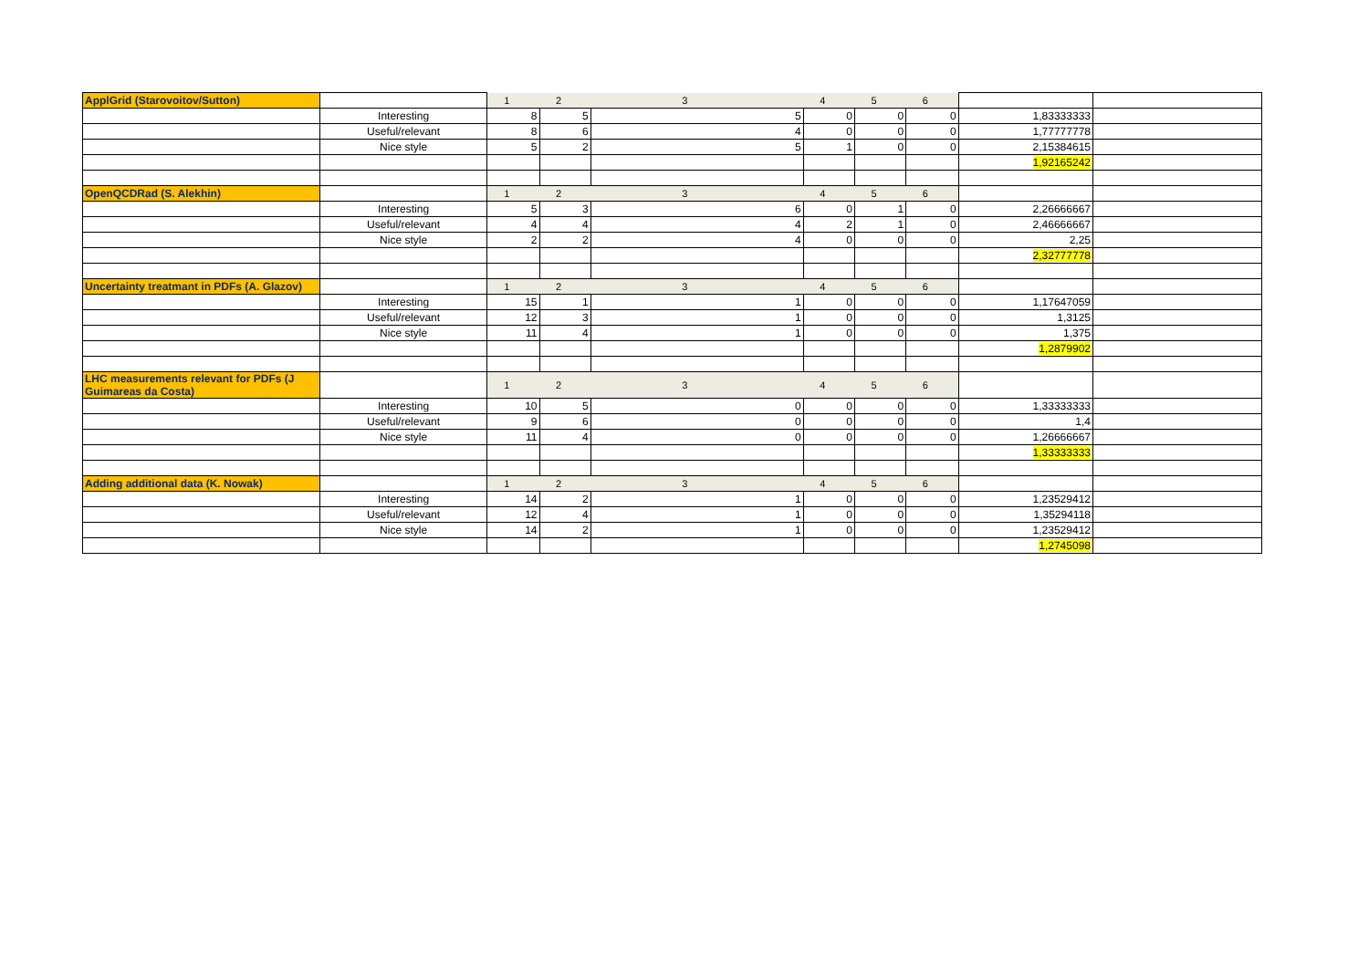| ApplGrid (Starovoitov/Sutton) | | 1 | 2 | 3 | 4 | 5 | 6 | | |
| | Interesting | 8 | 5 | 5 | 0 | 0 | 0 | 1,83333333 | |
| | Useful/relevant | 8 | 6 | 4 | 0 | 0 | 0 | 1,77777778 | |
| | Nice style | 5 | 2 | 5 | 1 | 0 | 0 | 2,15384615 | |
| | | | | | | | | 1,92165242 | |
| OpenQCDRad (S. Alekhin) | | 1 | 2 | 3 | 4 | 5 | 6 | | |
| | Interesting | 5 | 3 | 6 | 0 | 1 | 0 | 2,26666667 | |
| | Useful/relevant | 4 | 4 | 4 | 2 | 1 | 0 | 2,46666667 | |
| | Nice style | 2 | 2 | 4 | 0 | 0 | 0 | 2,25 | |
| | | | | | | | | 2,32777778 | |
| Uncertainty treatmant in PDFs (A. Glazov) | | 1 | 2 | 3 | 4 | 5 | 6 | | |
| | Interesting | 15 | 1 | 1 | 0 | 0 | 0 | 1,17647059 | |
| | Useful/relevant | 12 | 3 | 1 | 0 | 0 | 0 | 1,3125 | |
| | Nice style | 11 | 4 | 1 | 0 | 0 | 0 | 1,375 | |
| | | | | | | | | 1,2879902 | |
| LHC measurements relevant for PDFs (J Guimareas da Costa) | | 1 | 2 | 3 | 4 | 5 | 6 | | |
| | Interesting | 10 | 5 | 0 | 0 | 0 | 0 | 1,33333333 | |
| | Useful/relevant | 9 | 6 | 0 | 0 | 0 | 0 | 1,4 | |
| | Nice style | 11 | 4 | 0 | 0 | 0 | 0 | 1,26666667 | |
| | | | | | | | | 1,33333333 | |
| Adding additional data (K. Nowak) | | 1 | 2 | 3 | 4 | 5 | 6 | | |
| | Interesting | 14 | 2 | 1 | 0 | 0 | 0 | 1,23529412 | |
| | Useful/relevant | 12 | 4 | 1 | 0 | 0 | 0 | 1,35294118 | |
| | Nice style | 14 | 2 | 1 | 0 | 0 | 0 | 1,23529412 | |
| | | | | | | | | 1,2745098 | |